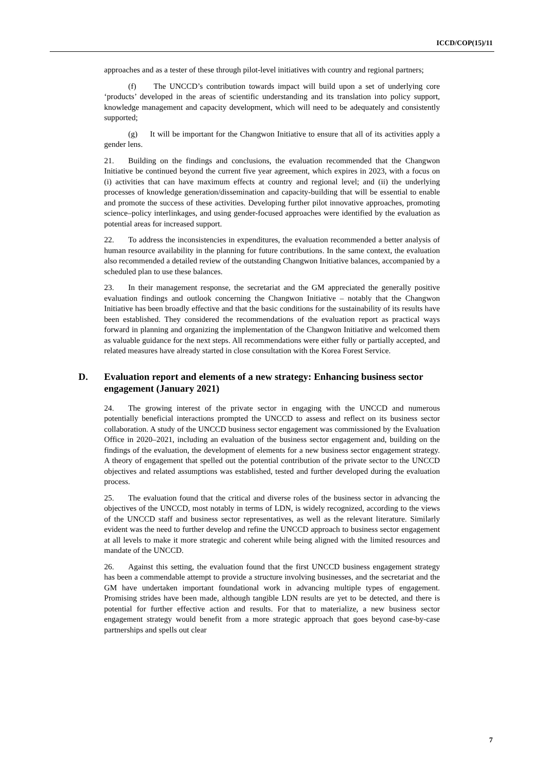ICCD/COP(15)/11
approaches and as a tester of these through pilot-level initiatives with country and regional partners;
(f) The UNCCD’s contribution towards impact will build upon a set of underlying core ‘products’ developed in the areas of scientific understanding and its translation into policy support, knowledge management and capacity development, which will need to be adequately and consistently supported;
(g) It will be important for the Changwon Initiative to ensure that all of its activities apply a gender lens.
21. Building on the findings and conclusions, the evaluation recommended that the Changwon Initiative be continued beyond the current five year agreement, which expires in 2023, with a focus on (i) activities that can have maximum effects at country and regional level; and (ii) the underlying processes of knowledge generation/dissemination and capacity-building that will be essential to enable and promote the success of these activities. Developing further pilot innovative approaches, promoting science–policy interlinkages, and using gender-focused approaches were identified by the evaluation as potential areas for increased support.
22. To address the inconsistencies in expenditures, the evaluation recommended a better analysis of human resource availability in the planning for future contributions. In the same context, the evaluation also recommended a detailed review of the outstanding Changwon Initiative balances, accompanied by a scheduled plan to use these balances.
23. In their management response, the secretariat and the GM appreciated the generally positive evaluation findings and outlook concerning the Changwon Initiative – notably that the Changwon Initiative has been broadly effective and that the basic conditions for the sustainability of its results have been established. They considered the recommendations of the evaluation report as practical ways forward in planning and organizing the implementation of the Changwon Initiative and welcomed them as valuable guidance for the next steps. All recommendations were either fully or partially accepted, and related measures have already started in close consultation with the Korea Forest Service.
D. Evaluation report and elements of a new strategy: Enhancing business sector engagement (January 2021)
24. The growing interest of the private sector in engaging with the UNCCD and numerous potentially beneficial interactions prompted the UNCCD to assess and reflect on its business sector collaboration. A study of the UNCCD business sector engagement was commissioned by the Evaluation Office in 2020–2021, including an evaluation of the business sector engagement and, building on the findings of the evaluation, the development of elements for a new business sector engagement strategy. A theory of engagement that spelled out the potential contribution of the private sector to the UNCCD objectives and related assumptions was established, tested and further developed during the evaluation process.
25. The evaluation found that the critical and diverse roles of the business sector in advancing the objectives of the UNCCD, most notably in terms of LDN, is widely recognized, according to the views of the UNCCD staff and business sector representatives, as well as the relevant literature. Similarly evident was the need to further develop and refine the UNCCD approach to business sector engagement at all levels to make it more strategic and coherent while being aligned with the limited resources and mandate of the UNCCD.
26. Against this setting, the evaluation found that the first UNCCD business engagement strategy has been a commendable attempt to provide a structure involving businesses, and the secretariat and the GM have undertaken important foundational work in advancing multiple types of engagement. Promising strides have been made, although tangible LDN results are yet to be detected, and there is potential for further effective action and results. For that to materialize, a new business sector engagement strategy would benefit from a more strategic approach that goes beyond case-by-case partnerships and spells out clear
7